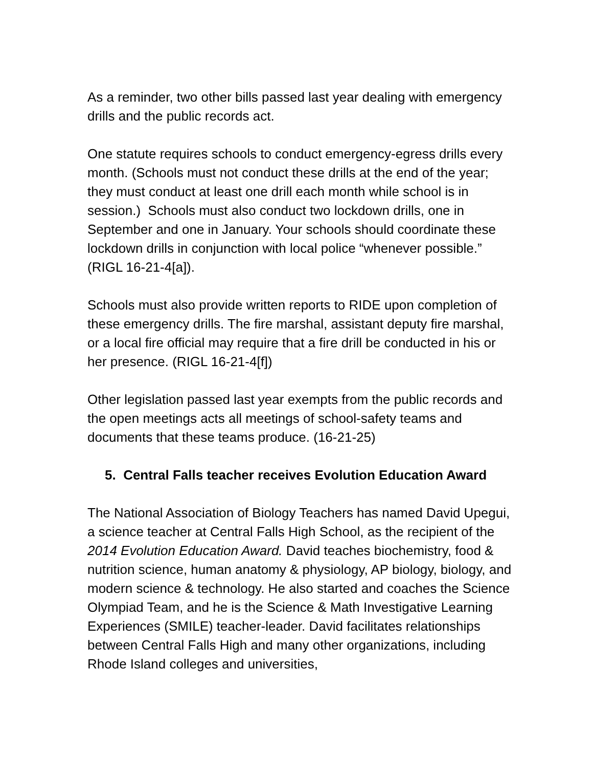As a reminder, two other bills passed last year dealing with emergency drills and the public records act.
One statute requires schools to conduct emergency-egress drills every month. (Schools must not conduct these drills at the end of the year; they must conduct at least one drill each month while school is in session.) Schools must also conduct two lockdown drills, one in September and one in January. Your schools should coordinate these lockdown drills in conjunction with local police “whenever possible.” (RIGL 16-21-4[a]).
Schools must also provide written reports to RIDE upon completion of these emergency drills. The fire marshal, assistant deputy fire marshal, or a local fire official may require that a fire drill be conducted in his or her presence. (RIGL 16-21-4[f])
Other legislation passed last year exempts from the public records and the open meetings acts all meetings of school-safety teams and documents that these teams produce. (16-21-25)
5. Central Falls teacher receives Evolution Education Award
The National Association of Biology Teachers has named David Upegui, a science teacher at Central Falls High School, as the recipient of the 2014 Evolution Education Award. David teaches biochemistry, food & nutrition science, human anatomy & physiology, AP biology, biology, and modern science & technology. He also started and coaches the Science Olympiad Team, and he is the Science & Math Investigative Learning Experiences (SMILE) teacher-leader. David facilitates relationships between Central Falls High and many other organizations, including Rhode Island colleges and universities,